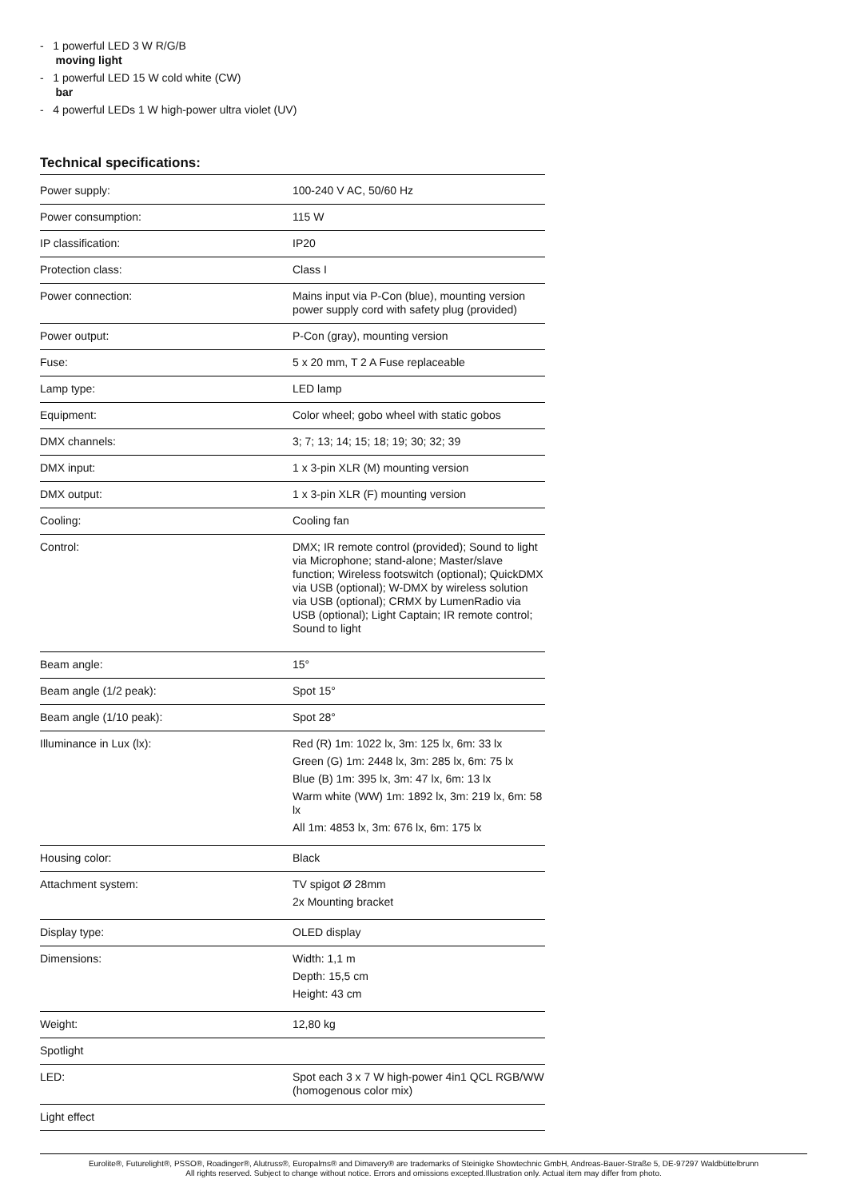- 1 powerful LED 3 W R/G/B
moving light
- 1 powerful LED 15 W cold white (CW)
bar
- 4 powerful LEDs 1 W high-power ultra violet (UV)
Technical specifications:
| Power supply: | 100-240 V AC, 50/60 Hz |
| Power consumption: | 115 W |
| IP classification: | IP20 |
| Protection class: | Class I |
| Power connection: | Mains input via P-Con (blue), mounting version power supply cord with safety plug (provided) |
| Power output: | P-Con (gray), mounting version |
| Fuse: | 5 x 20 mm, T 2 A Fuse replaceable |
| Lamp type: | LED lamp |
| Equipment: | Color wheel; gobo wheel with static gobos |
| DMX channels: | 3; 7; 13; 14; 15; 18; 19; 30; 32; 39 |
| DMX input: | 1 x 3-pin XLR (M) mounting version |
| DMX output: | 1 x 3-pin XLR (F) mounting version |
| Cooling: | Cooling fan |
| Control: | DMX; IR remote control (provided); Sound to light via Microphone; stand-alone; Master/slave function; Wireless footswitch (optional); QuickDMX via USB (optional); W-DMX by wireless solution via USB (optional); CRMX by LumenRadio via USB (optional); Light Captain; IR remote control; Sound to light |
| Beam angle: | 15° |
| Beam angle (1/2 peak): | Spot 15° |
| Beam angle (1/10 peak): | Spot 28° |
| Illuminance in Lux (lx): | Red (R) 1m: 1022 lx, 3m: 125 lx, 6m: 33 lx Green (G) 1m: 2448 lx, 3m: 285 lx, 6m: 75 lx Blue (B) 1m: 395 lx, 3m: 47 lx, 6m: 13 lx Warm white (WW) 1m: 1892 lx, 3m: 219 lx, 6m: 58 lx All 1m: 4853 lx, 3m: 676 lx, 6m: 175 lx |
| Housing color: | Black |
| Attachment system: | TV spigot Ø 28mm 2x Mounting bracket |
| Display type: | OLED display |
| Dimensions: | Width: 1,1 m Depth: 15,5 cm Height: 43 cm |
| Weight: | 12,80 kg |
| Spotlight | |
| LED: | Spot each 3 x 7 W high-power 4in1 QCL RGB/WW (homogenous color mix) |
| Light effect | |
Eurolite®, Futurelight®, PSSO®, Roadinger®, Alutruss®, Europalms® and Dimavery® are trademarks of Steinigke Showtechnic GmbH, Andreas-Bauer-Straße 5, DE-97297 Waldbüttelbrunn
All rights reserved. Subject to change without notice. Errors and omissions excepted.Illustration only. Actual item may differ from photo.